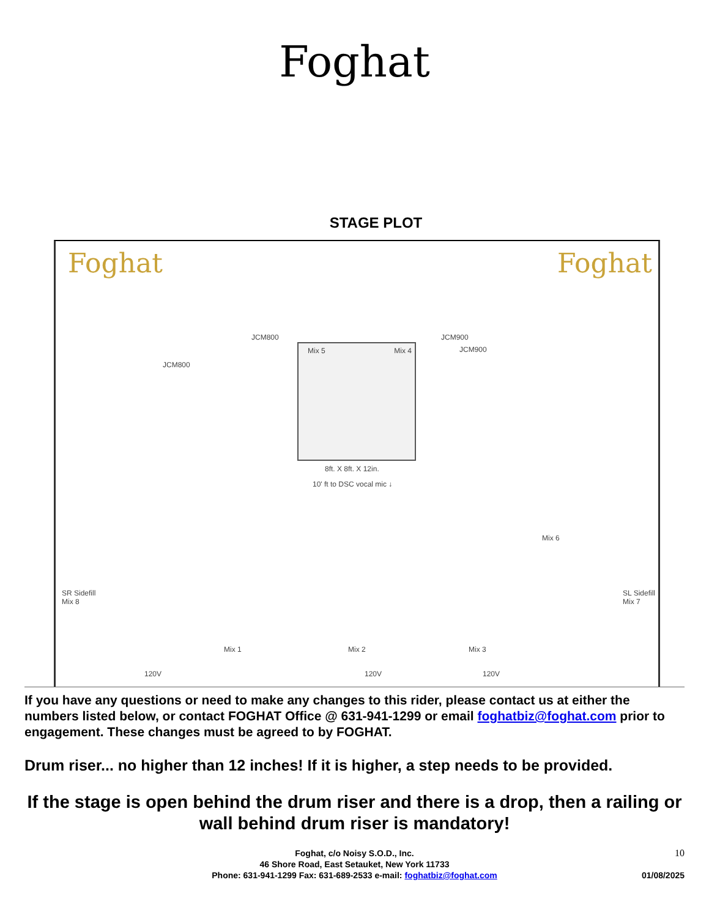Foghat
STAGE PLOT
Foghat Foghat
JCM800
JCM800 JCM900
JCM900
Mix 5 Mix 4
8ft. X 8ft. X 12in.
10' ft to DSC vocal mic ↓
Mix 6
SR Sidefill
Mix 8
SL Sidefill
Mix 7
Mix 1 Mix 2 Mix 3
120V 120V 120V
If you have any questions or need to make any changes to this rider, please contact us at either the numbers listed below, or contact FOGHAT Office @ 631-941-1299 or email foghatbiz@foghat.com prior to engagement. These changes must be agreed to by FOGHAT.
Drum riser... no higher than 12 inches! If it is higher, a step needs to be provided.
If the stage is open behind the drum riser and there is a drop, then a railing or wall behind drum riser is mandatory!
Foghat, c/o Noisy S.O.D., Inc.
46 Shore Road, East Setauket, New York 11733
Phone: 631-941-1299 Fax: 631-689-2533 e-mail: foghatbiz@foghat.com
10
01/08/2025